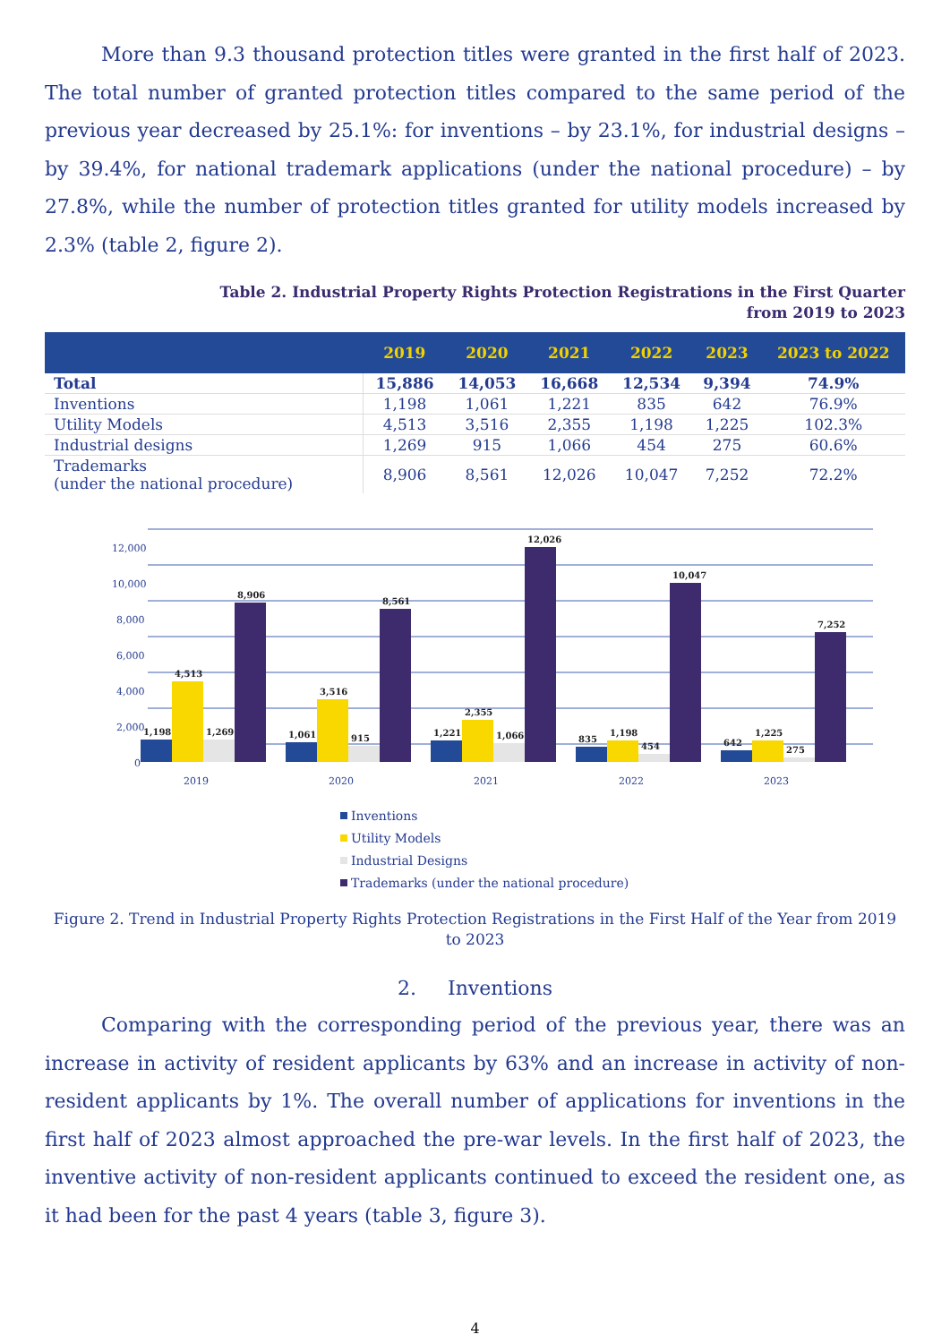More than 9.3 thousand protection titles were granted in the first half of 2023. The total number of granted protection titles compared to the same period of the previous year decreased by 25.1%: for inventions – by 23.1%, for industrial designs – by 39.4%, for national trademark applications (under the national procedure) – by 27.8%, while the number of protection titles granted for utility models increased by 2.3% (table 2, figure 2).
Table 2. Industrial Property Rights Protection Registrations in the First Quarter
from 2019 to 2023
| | 2019 | 2020 | 2021 | 2022 | 2023 | 2023 to 2022 |
| --- | --- | --- | --- | --- | --- | --- |
| Total | 15,886 | 14,053 | 16,668 | 12,534 | 9,394 | 74.9% |
| Inventions | 1,198 | 1,061 | 1,221 | 835 | 642 | 76.9% |
| Utility Models | 4,513 | 3,516 | 2,355 | 1,198 | 1,225 | 102.3% |
| Industrial designs | 1,269 | 915 | 1,066 | 454 | 275 | 60.6% |
| Trademarks (under the national procedure) | 8,906 | 8,561 | 12,026 | 10,047 | 7,252 | 72.2% |
12,000
10,000
8,000
6,000
4,000
2,000
0
1,198
4,513
1,269
8,906
1,061
3,516
915
8,561
1,221
2,355
1,066
12,026
835
1,198
454
10,047
642
1,225
275
7,252
2019
2020
2021
2022
2023
Inventions
Utility Models
Industrial Designs
Trademarks (under the national procedure)
Figure 2. Trend in Industrial Property Rights Protection Registrations in the First Half of the Year from 2019 to 2023
2. Inventions
Comparing with the corresponding period of the previous year, there was an increase in activity of resident applicants by 63% and an increase in activity of non-resident applicants by 1%. The overall number of applications for inventions in the first half of 2023 almost approached the pre-war levels. In the first half of 2023, the inventive activity of non-resident applicants continued to exceed the resident one, as it had been for the past 4 years (table 3, figure 3).
4